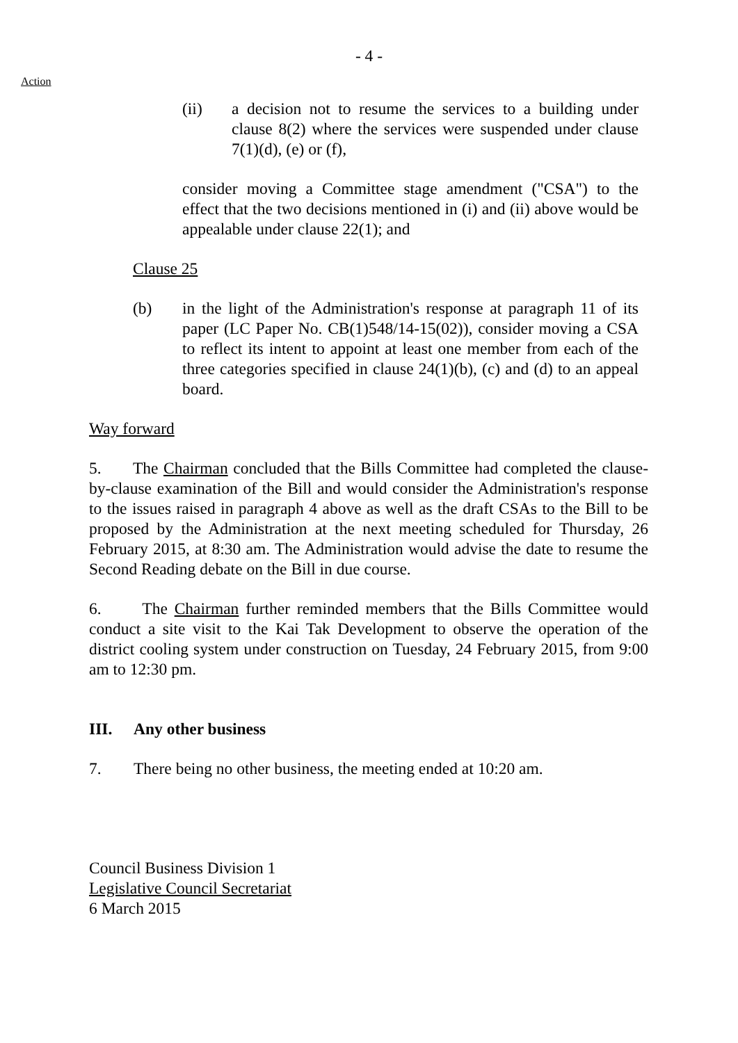- 4 -
Action
(ii) a decision not to resume the services to a building under clause 8(2) where the services were suspended under clause 7(1)(d), (e) or (f),
consider moving a Committee stage amendment ("CSA") to the effect that the two decisions mentioned in (i) and (ii) above would be appealable under clause 22(1); and
Clause 25
(b) in the light of the Administration's response at paragraph 11 of its paper (LC Paper No. CB(1)548/14-15(02)), consider moving a CSA to reflect its intent to appoint at least one member from each of the three categories specified in clause 24(1)(b), (c) and (d) to an appeal board.
Way forward
5. The Chairman concluded that the Bills Committee had completed the clause-by-clause examination of the Bill and would consider the Administration's response to the issues raised in paragraph 4 above as well as the draft CSAs to the Bill to be proposed by the Administration at the next meeting scheduled for Thursday, 26 February 2015, at 8:30 am. The Administration would advise the date to resume the Second Reading debate on the Bill in due course.
6. The Chairman further reminded members that the Bills Committee would conduct a site visit to the Kai Tak Development to observe the operation of the district cooling system under construction on Tuesday, 24 February 2015, from 9:00 am to 12:30 pm.
III. Any other business
7. There being no other business, the meeting ended at 10:20 am.
Council Business Division 1
Legislative Council Secretariat
6 March 2015